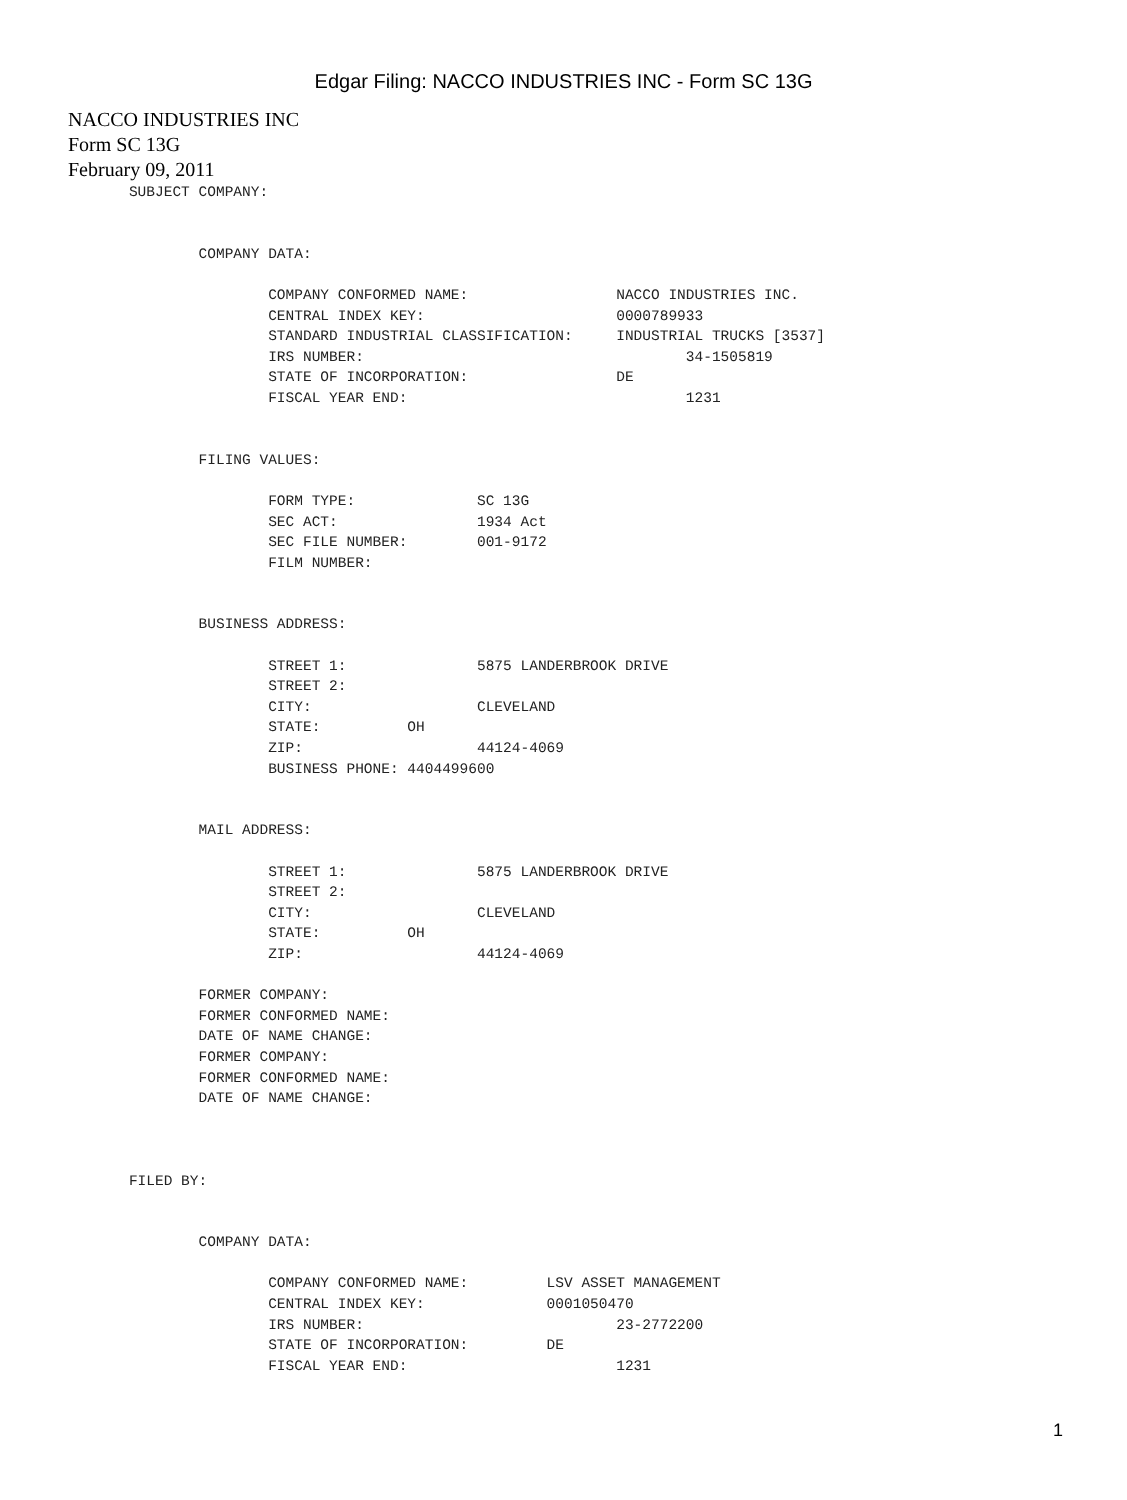Edgar Filing: NACCO INDUSTRIES INC - Form SC 13G
NACCO INDUSTRIES INC
Form SC 13G
February 09, 2011
       SUBJECT COMPANY:


               COMPANY DATA:

                       COMPANY CONFORMED NAME:                 NACCO INDUSTRIES INC.
                       CENTRAL INDEX KEY:                      0000789933
                       STANDARD INDUSTRIAL CLASSIFICATION:     INDUSTRIAL TRUCKS [3537]
                       IRS NUMBER:                                     34-1505819
                       STATE OF INCORPORATION:                 DE
                       FISCAL YEAR END:                                1231


               FILING VALUES:

                       FORM TYPE:              SC 13G
                       SEC ACT:                1934 Act
                       SEC FILE NUMBER:        001-9172
                       FILM NUMBER:


               BUSINESS ADDRESS:

                       STREET 1:               5875 LANDERBROOK DRIVE
                       STREET 2:
                       CITY:                   CLEVELAND
                       STATE:          OH
                       ZIP:                    44124-4069
                       BUSINESS PHONE: 4404499600


               MAIL ADDRESS:

                       STREET 1:               5875 LANDERBROOK DRIVE
                       STREET 2:
                       CITY:                   CLEVELAND
                       STATE:          OH
                       ZIP:                    44124-4069

               FORMER COMPANY:
               FORMER CONFORMED NAME:
               DATE OF NAME CHANGE:
               FORMER COMPANY:
               FORMER CONFORMED NAME:
               DATE OF NAME CHANGE:



       FILED BY:


               COMPANY DATA:

                       COMPANY CONFORMED NAME:         LSV ASSET MANAGEMENT
                       CENTRAL INDEX KEY:              0001050470
                       IRS NUMBER:                             23-2772200
                       STATE OF INCORPORATION:         DE
                       FISCAL YEAR END:                        1231
1